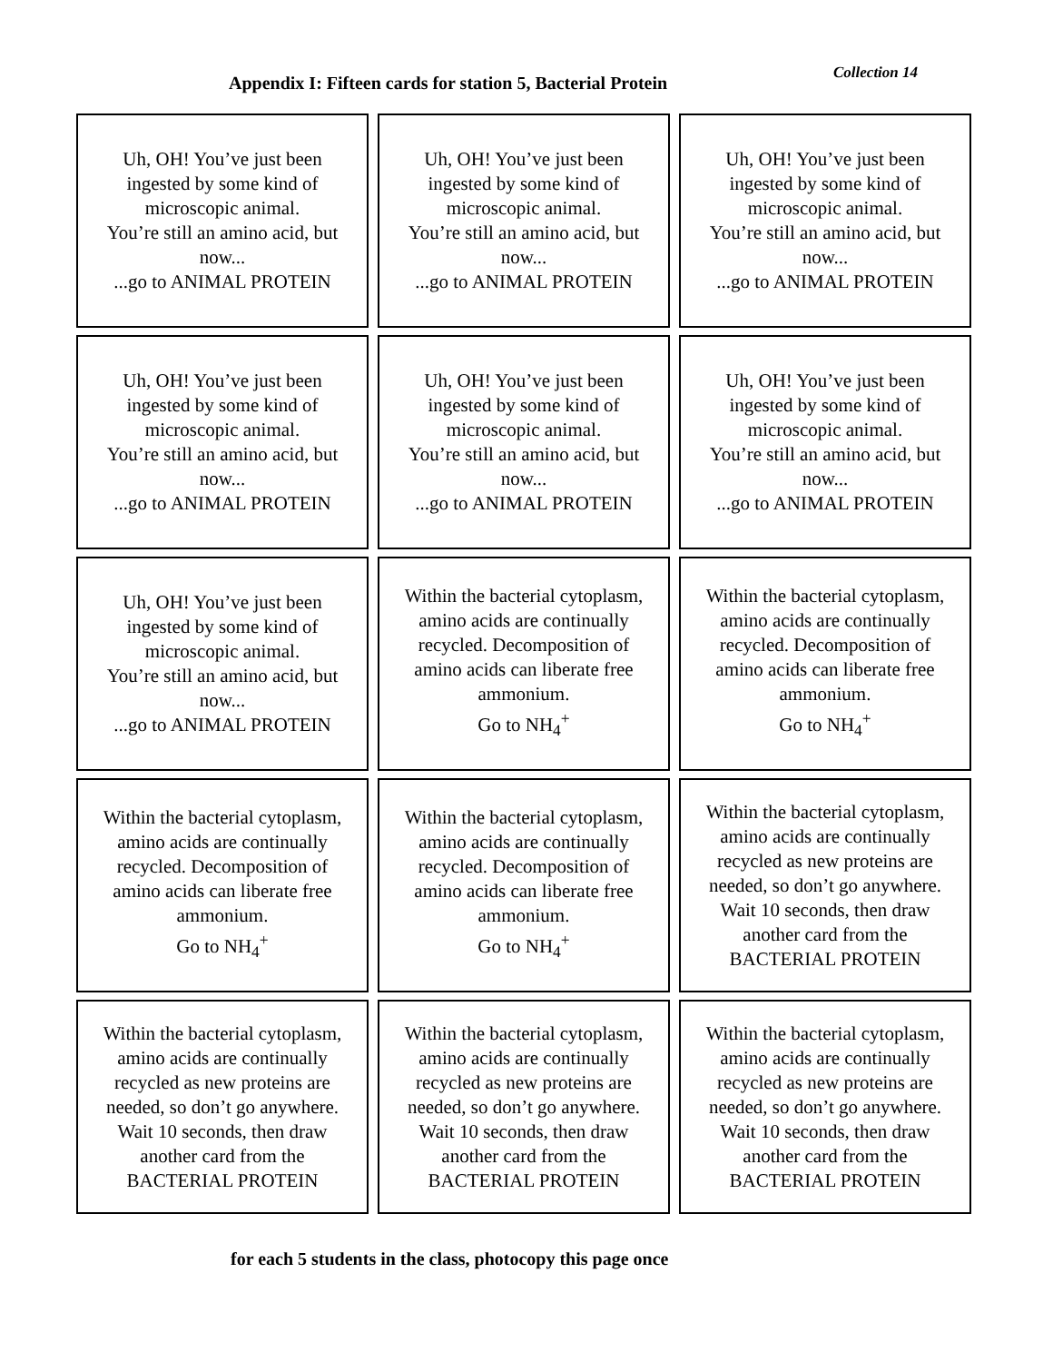Appendix I: Fifteen cards for station 5, Bacterial Protein
Collection 14
| Uh, OH! You’ve just been ingested by some kind of microscopic animal. You’re still an amino acid, but now... ...go to ANIMAL PROTEIN | Uh, OH! You’ve just been ingested by some kind of microscopic animal. You’re still an amino acid, but now... ...go to ANIMAL PROTEIN | Uh, OH! You’ve just been ingested by some kind of microscopic animal. You’re still an amino acid, but now... ...go to ANIMAL PROTEIN |
| Uh, OH! You’ve just been ingested by some kind of microscopic animal. You’re still an amino acid, but now... ...go to ANIMAL PROTEIN | Uh, OH! You’ve just been ingested by some kind of microscopic animal. You’re still an amino acid, but now... ...go to ANIMAL PROTEIN | Uh, OH! You’ve just been ingested by some kind of microscopic animal. You’re still an amino acid, but now... ...go to ANIMAL PROTEIN |
| Uh, OH! You’ve just been ingested by some kind of microscopic animal. You’re still an amino acid, but now... ...go to ANIMAL PROTEIN | Within the bacterial cytoplasm, amino acids are continually recycled. Decomposition of amino acids can liberate free ammonium. Go to NH<sub>4</sub><sup>+</sup> | Within the bacterial cytoplasm, amino acids are continually recycled. Decomposition of amino acids can liberate free ammonium. Go to NH<sub>4</sub><sup>+</sup> |
| Within the bacterial cytoplasm, amino acids are continually recycled. Decomposition of amino acids can liberate free ammonium. Go to NH<sub>4</sub><sup>+</sup> | Within the bacterial cytoplasm, amino acids are continually recycled. Decomposition of amino acids can liberate free ammonium. Go to NH<sub>4</sub><sup>+</sup> | Within the bacterial cytoplasm, amino acids are continually recycled as new proteins are needed, so don’t go anywhere. Wait 10 seconds, then draw another card from the BACTERIAL PROTEIN |
| Within the bacterial cytoplasm, amino acids are continually recycled as new proteins are needed, so don’t go anywhere. Wait 10 seconds, then draw another card from the BACTERIAL PROTEIN | Within the bacterial cytoplasm, amino acids are continually recycled as new proteins are needed, so don’t go anywhere. Wait 10 seconds, then draw another card from the BACTERIAL PROTEIN | Within the bacterial cytoplasm, amino acids are continually recycled as new proteins are needed, so don’t go anywhere. Wait 10 seconds, then draw another card from the BACTERIAL PROTEIN |
for each 5 students in the class, photocopy this page once